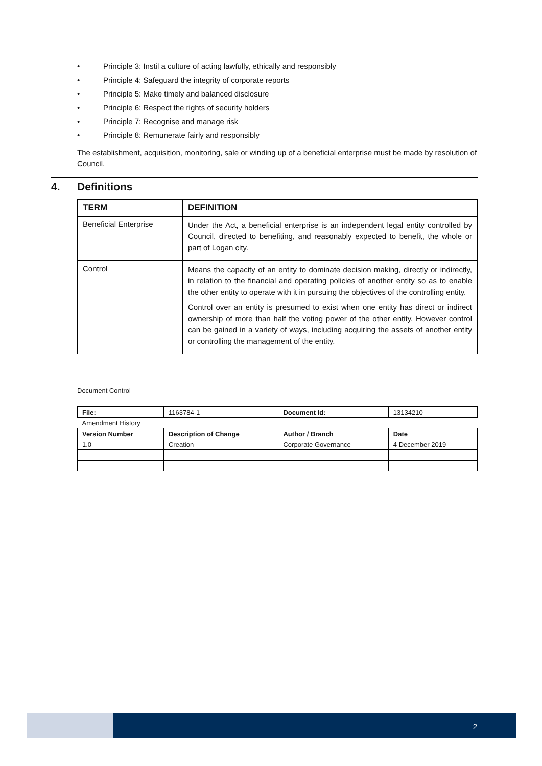• Principle 3: Instil a culture of acting lawfully, ethically and responsibly
• Principle 4: Safeguard the integrity of corporate reports
• Principle 5: Make timely and balanced disclosure
• Principle 6: Respect the rights of security holders
• Principle 7: Recognise and manage risk
• Principle 8: Remunerate fairly and responsibly
The establishment, acquisition, monitoring, sale or winding up of a beneficial enterprise must be made by resolution of Council.
4. Definitions
| TERM | DEFINITION |
| --- | --- |
| Beneficial Enterprise | Under the Act, a beneficial enterprise is an independent legal entity controlled by Council, directed to benefiting, and reasonably expected to benefit, the whole or part of Logan city. |
| Control | Means the capacity of an entity to dominate decision making, directly or indirectly, in relation to the financial and operating policies of another entity so as to enable the other entity to operate with it in pursuing the objectives of the controlling entity. Control over an entity is presumed to exist when one entity has direct or indirect ownership of more than half the voting power of the other entity. However control can be gained in a variety of ways, including acquiring the assets of another entity or controlling the management of the entity. |
Document Control
| File: | 1163784-1 | Document Id: | 13134210 |
| Amendment History | | | |
| Version Number | Description of Change | Author / Branch | Date |
| 1.0 | Creation | Corporate Governance | 4 December 2019 |
2